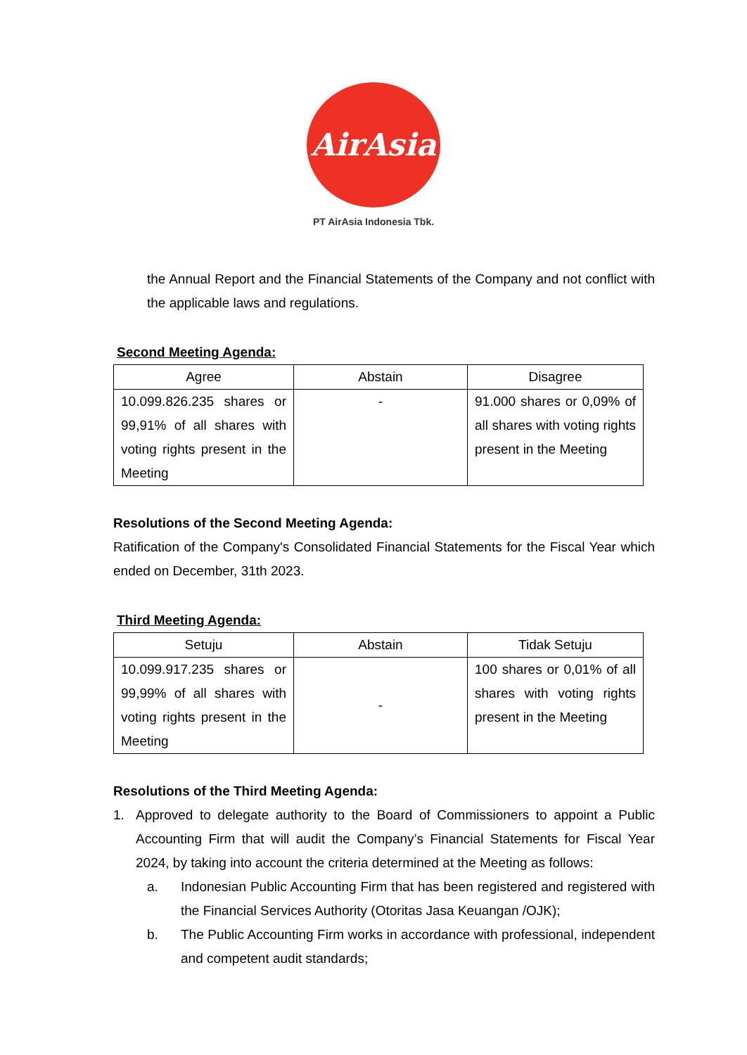AirAsia
PT AirAsia Indonesia Tbk.
the Annual Report and the Financial Statements of the Company and not conflict with the applicable laws and regulations.
Second Meeting Agenda:
| Agree | Abstain | Disagree |
| --- | --- | --- |
| 10.099.826.235 shares or 99,91% of all shares with voting rights present in the Meeting | - | 91.000 shares or 0,09% of all shares with voting rights present in the Meeting |
Resolutions of the Second Meeting Agenda:
Ratification of the Company's Consolidated Financial Statements for the Fiscal Year which ended on December, 31th 2023.
Third Meeting Agenda:
| Setuju | Abstain | Tidak Setuju |
| --- | --- | --- |
| 10.099.917.235 shares or 99,99% of all shares with voting rights present in the Meeting | - | 100 shares or 0,01% of all shares with voting rights present in the Meeting |
Resolutions of the Third Meeting Agenda:
1. Approved to delegate authority to the Board of Commissioners to appoint a Public Accounting Firm that will audit the Company’s Financial Statements for Fiscal Year 2024, by taking into account the criteria determined at the Meeting as follows:
a. Indonesian Public Accounting Firm that has been registered and registered with the Financial Services Authority (Otoritas Jasa Keuangan /OJK);
b. The Public Accounting Firm works in accordance with professional, independent and competent audit standards;